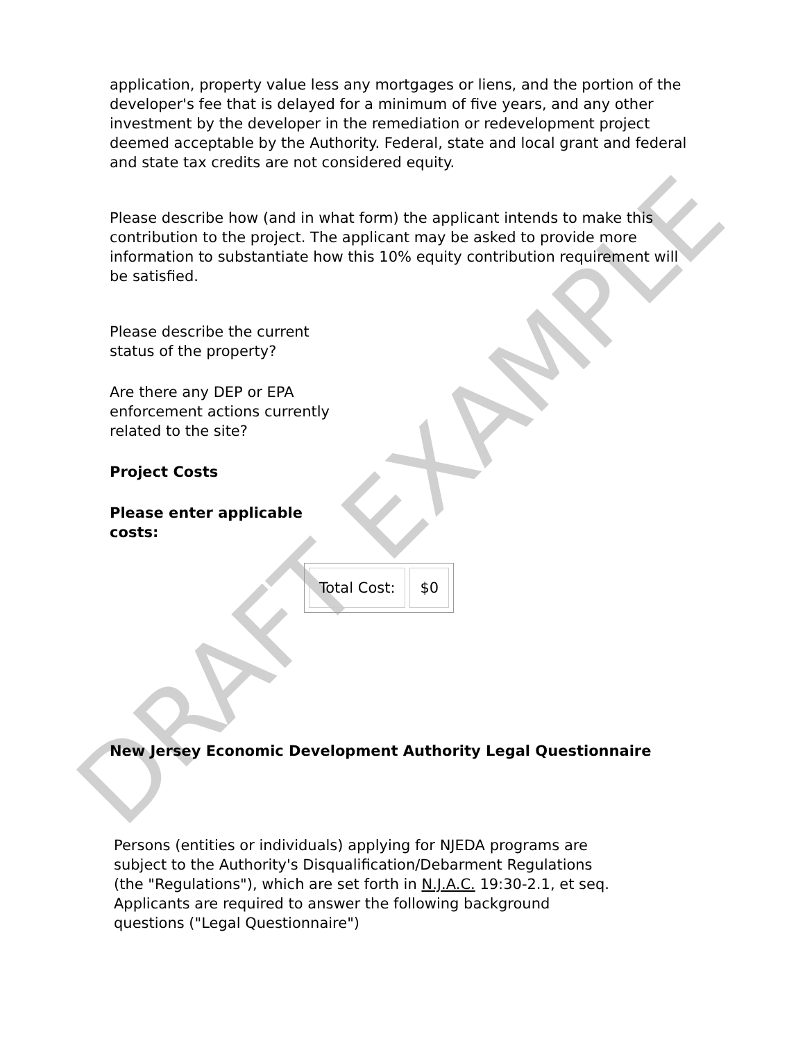DRAFT EXAMPLE
application, property value less any mortgages or liens, and the portion of the developer's fee that is delayed for a minimum of five years, and any other investment by the developer in the remediation or redevelopment project deemed acceptable by the Authority. Federal, state and local grant and federal and state tax credits are not considered equity.
Please describe how (and in what form) the applicant intends to make this contribution to the project. The applicant may be asked to provide more information to substantiate how this 10% equity contribution requirement will be satisfied.
Please describe the current status of the property?
Are there any DEP or EPA enforcement actions currently related to the site?
Project Costs
Please enter applicable costs:
| Total Cost: | $0 |
New Jersey Economic Development Authority Legal Questionnaire
Persons (entities or individuals) applying for NJEDA programs are subject to the Authority's Disqualification/Debarment Regulations (the "Regulations"), which are set forth in N.J.A.C. 19:30-2.1, et seq. Applicants are required to answer the following background questions ("Legal Questionnaire")